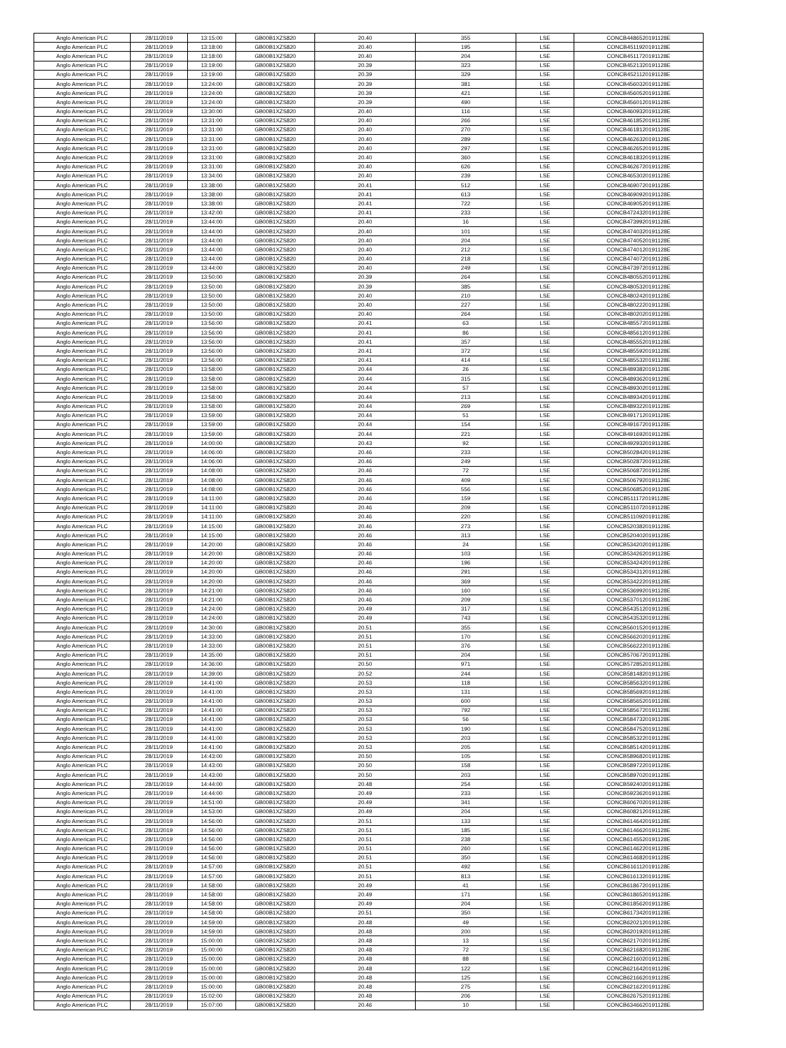| Anglo American PLC | 28/11/2019 | 13:15:00 | GB00B1XZS820 | 20.40 | 355 | LSE | CONCB4486520191128E |
| Anglo American PLC | 28/11/2019 | 13:18:00 | GB00B1XZS820 | 20.40 | 195 | LSE | CONCB4511920191128E |
| Anglo American PLC | 28/11/2019 | 13:18:00 | GB00B1XZS820 | 20.40 | 204 | LSE | CONCB4511720191128E |
| Anglo American PLC | 28/11/2019 | 13:19:00 | GB00B1XZS820 | 20.39 | 323 | LSE | CONCB4521320191128E |
| Anglo American PLC | 28/11/2019 | 13:19:00 | GB00B1XZS820 | 20.39 | 329 | LSE | CONCB4521120191128E |
| Anglo American PLC | 28/11/2019 | 13:24:00 | GB00B1XZS820 | 20.39 | 381 | LSE | CONCB4560320191128E |
| Anglo American PLC | 28/11/2019 | 13:24:00 | GB00B1XZS820 | 20.39 | 421 | LSE | CONCB4560520191128E |
| Anglo American PLC | 28/11/2019 | 13:24:00 | GB00B1XZS820 | 20.39 | 490 | LSE | CONCB4560120191128E |
| Anglo American PLC | 28/11/2019 | 13:30:00 | GB00B1XZS820 | 20.40 | 116 | LSE | CONCB4609320191128E |
| Anglo American PLC | 28/11/2019 | 13:31:00 | GB00B1XZS820 | 20.40 | 266 | LSE | CONCB4618520191128E |
| Anglo American PLC | 28/11/2019 | 13:31:00 | GB00B1XZS820 | 20.40 | 270 | LSE | CONCB4618120191128E |
| Anglo American PLC | 28/11/2019 | 13:31:00 | GB00B1XZS820 | 20.40 | 289 | LSE | CONCB4626320191128E |
| Anglo American PLC | 28/11/2019 | 13:31:00 | GB00B1XZS820 | 20.40 | 297 | LSE | CONCB4626520191128E |
| Anglo American PLC | 28/11/2019 | 13:31:00 | GB00B1XZS820 | 20.40 | 360 | LSE | CONCB4618320191128E |
| Anglo American PLC | 28/11/2019 | 13:31:00 | GB00B1XZS820 | 20.40 | 626 | LSE | CONCB4626720191128E |
| Anglo American PLC | 28/11/2019 | 13:34:00 | GB00B1XZS820 | 20.40 | 239 | LSE | CONCB4653020191128E |
| Anglo American PLC | 28/11/2019 | 13:38:00 | GB00B1XZS820 | 20.41 | 512 | LSE | CONCB4690720191128E |
| Anglo American PLC | 28/11/2019 | 13:38:00 | GB00B1XZS820 | 20.41 | 613 | LSE | CONCB4690920191128E |
| Anglo American PLC | 28/11/2019 | 13:38:00 | GB00B1XZS820 | 20.41 | 722 | LSE | CONCB4690520191128E |
| Anglo American PLC | 28/11/2019 | 13:42:00 | GB00B1XZS820 | 20.41 | 233 | LSE | CONCB4724320191128E |
| Anglo American PLC | 28/11/2019 | 13:44:00 | GB00B1XZS820 | 20.40 | 16 | LSE | CONCB4739920191128E |
| Anglo American PLC | 28/11/2019 | 13:44:00 | GB00B1XZS820 | 20.40 | 101 | LSE | CONCB4740320191128E |
| Anglo American PLC | 28/11/2019 | 13:44:00 | GB00B1XZS820 | 20.40 | 204 | LSE | CONCB4740520191128E |
| Anglo American PLC | 28/11/2019 | 13:44:00 | GB00B1XZS820 | 20.40 | 212 | LSE | CONCB4740120191128E |
| Anglo American PLC | 28/11/2019 | 13:44:00 | GB00B1XZS820 | 20.40 | 218 | LSE | CONCB4740720191128E |
| Anglo American PLC | 28/11/2019 | 13:44:00 | GB00B1XZS820 | 20.40 | 249 | LSE | CONCB4739720191128E |
| Anglo American PLC | 28/11/2019 | 13:50:00 | GB00B1XZS820 | 20.39 | 264 | LSE | CONCB4805520191128E |
| Anglo American PLC | 28/11/2019 | 13:50:00 | GB00B1XZS820 | 20.39 | 385 | LSE | CONCB4805320191128E |
| Anglo American PLC | 28/11/2019 | 13:50:00 | GB00B1XZS820 | 20.40 | 210 | LSE | CONCB4802420191128E |
| Anglo American PLC | 28/11/2019 | 13:50:00 | GB00B1XZS820 | 20.40 | 227 | LSE | CONCB4802220191128E |
| Anglo American PLC | 28/11/2019 | 13:50:00 | GB00B1XZS820 | 20.40 | 264 | LSE | CONCB4802020191128E |
| Anglo American PLC | 28/11/2019 | 13:56:00 | GB00B1XZS820 | 20.41 | 63 | LSE | CONCB4855720191128E |
| Anglo American PLC | 28/11/2019 | 13:56:00 | GB00B1XZS820 | 20.41 | 86 | LSE | CONCB4856120191128E |
| Anglo American PLC | 28/11/2019 | 13:56:00 | GB00B1XZS820 | 20.41 | 357 | LSE | CONCB4855520191128E |
| Anglo American PLC | 28/11/2019 | 13:56:00 | GB00B1XZS820 | 20.41 | 372 | LSE | CONCB4855920191128E |
| Anglo American PLC | 28/11/2019 | 13:56:00 | GB00B1XZS820 | 20.41 | 414 | LSE | CONCB4855320191128E |
| Anglo American PLC | 28/11/2019 | 13:58:00 | GB00B1XZS820 | 20.44 | 26 | LSE | CONCB4893820191128E |
| Anglo American PLC | 28/11/2019 | 13:58:00 | GB00B1XZS820 | 20.44 | 315 | LSE | CONCB4893620191128E |
| Anglo American PLC | 28/11/2019 | 13:58:00 | GB00B1XZS820 | 20.44 | 57 | LSE | CONCB4893020191128E |
| Anglo American PLC | 28/11/2019 | 13:58:00 | GB00B1XZS820 | 20.44 | 213 | LSE | CONCB4893420191128E |
| Anglo American PLC | 28/11/2019 | 13:58:00 | GB00B1XZS820 | 20.44 | 269 | LSE | CONCB4893220191128E |
| Anglo American PLC | 28/11/2019 | 13:59:00 | GB00B1XZS820 | 20.44 | 51 | LSE | CONCB4917120191128E |
| Anglo American PLC | 28/11/2019 | 13:59:00 | GB00B1XZS820 | 20.44 | 154 | LSE | CONCB4916720191128E |
| Anglo American PLC | 28/11/2019 | 13:59:00 | GB00B1XZS820 | 20.44 | 221 | LSE | CONCB4916920191128E |
| Anglo American PLC | 28/11/2019 | 14:00:00 | GB00B1XZS820 | 20.43 | 92 | LSE | CONCB4929320191128E |
| Anglo American PLC | 28/11/2019 | 14:06:00 | GB00B1XZS820 | 20.46 | 233 | LSE | CONCB5028420191128E |
| Anglo American PLC | 28/11/2019 | 14:06:00 | GB00B1XZS820 | 20.46 | 249 | LSE | CONCB5028720191128E |
| Anglo American PLC | 28/11/2019 | 14:08:00 | GB00B1XZS820 | 20.46 | 72 | LSE | CONCB5068720191128E |
| Anglo American PLC | 28/11/2019 | 14:08:00 | GB00B1XZS820 | 20.46 | 409 | LSE | CONCB5067920191128E |
| Anglo American PLC | 28/11/2019 | 14:08:00 | GB00B1XZS820 | 20.46 | 556 | LSE | CONCB5068520191128E |
| Anglo American PLC | 28/11/2019 | 14:11:00 | GB00B1XZS820 | 20.46 | 159 | LSE | CONCB5111720191128E |
| Anglo American PLC | 28/11/2019 | 14:11:00 | GB00B1XZS820 | 20.46 | 209 | LSE | CONCB5110720191128E |
| Anglo American PLC | 28/11/2019 | 14:11:00 | GB00B1XZS820 | 20.46 | 220 | LSE | CONCB5110920191128E |
| Anglo American PLC | 28/11/2019 | 14:15:00 | GB00B1XZS820 | 20.46 | 273 | LSE | CONCB5203820191128E |
| Anglo American PLC | 28/11/2019 | 14:15:00 | GB00B1XZS820 | 20.46 | 313 | LSE | CONCB5204020191128E |
| Anglo American PLC | 28/11/2019 | 14:20:00 | GB00B1XZS820 | 20.46 | 24 | LSE | CONCB5342020191128E |
| Anglo American PLC | 28/11/2019 | 14:20:00 | GB00B1XZS820 | 20.46 | 103 | LSE | CONCB5342620191128E |
| Anglo American PLC | 28/11/2019 | 14:20:00 | GB00B1XZS820 | 20.46 | 196 | LSE | CONCB5342420191128E |
| Anglo American PLC | 28/11/2019 | 14:20:00 | GB00B1XZS820 | 20.46 | 291 | LSE | CONCB5343120191128E |
| Anglo American PLC | 28/11/2019 | 14:20:00 | GB00B1XZS820 | 20.46 | 369 | LSE | CONCB5342220191128E |
| Anglo American PLC | 28/11/2019 | 14:21:00 | GB00B1XZS820 | 20.46 | 160 | LSE | CONCB5369920191128E |
| Anglo American PLC | 28/11/2019 | 14:21:00 | GB00B1XZS820 | 20.46 | 209 | LSE | CONCB5370120191128E |
| Anglo American PLC | 28/11/2019 | 14:24:00 | GB00B1XZS820 | 20.49 | 317 | LSE | CONCB5435120191128E |
| Anglo American PLC | 28/11/2019 | 14:24:00 | GB00B1XZS820 | 20.49 | 743 | LSE | CONCB5435320191128E |
| Anglo American PLC | 28/11/2019 | 14:30:00 | GB00B1XZS820 | 20.51 | 355 | LSE | CONCB5601520191128E |
| Anglo American PLC | 28/11/2019 | 14:33:00 | GB00B1XZS820 | 20.51 | 170 | LSE | CONCB5662020191128E |
| Anglo American PLC | 28/11/2019 | 14:33:00 | GB00B1XZS820 | 20.51 | 376 | LSE | CONCB5662220191128E |
| Anglo American PLC | 28/11/2019 | 14:35:00 | GB00B1XZS820 | 20.51 | 204 | LSE | CONCB5706720191128E |
| Anglo American PLC | 28/11/2019 | 14:36:00 | GB00B1XZS820 | 20.50 | 971 | LSE | CONCB5728520191128E |
| Anglo American PLC | 28/11/2019 | 14:39:00 | GB00B1XZS820 | 20.52 | 244 | LSE | CONCB5814820191128E |
| Anglo American PLC | 28/11/2019 | 14:41:00 | GB00B1XZS820 | 20.53 | 118 | LSE | CONCB5856320191128E |
| Anglo American PLC | 28/11/2019 | 14:41:00 | GB00B1XZS820 | 20.53 | 131 | LSE | CONCB5856920191128E |
| Anglo American PLC | 28/11/2019 | 14:41:00 | GB00B1XZS820 | 20.53 | 600 | LSE | CONCB5856520191128E |
| Anglo American PLC | 28/11/2019 | 14:41:00 | GB00B1XZS820 | 20.53 | 792 | LSE | CONCB5856720191128E |
| Anglo American PLC | 28/11/2019 | 14:41:00 | GB00B1XZS820 | 20.53 | 56 | LSE | CONCB5847320191128E |
| Anglo American PLC | 28/11/2019 | 14:41:00 | GB00B1XZS820 | 20.53 | 190 | LSE | CONCB5847520191128E |
| Anglo American PLC | 28/11/2019 | 14:41:00 | GB00B1XZS820 | 20.53 | 203 | LSE | CONCB5853220191128E |
| Anglo American PLC | 28/11/2019 | 14:41:00 | GB00B1XZS820 | 20.53 | 205 | LSE | CONCB5851420191128E |
| Anglo American PLC | 28/11/2019 | 14:43:00 | GB00B1XZS820 | 20.50 | 105 | LSE | CONCB5896820191128E |
| Anglo American PLC | 28/11/2019 | 14:43:00 | GB00B1XZS820 | 20.50 | 158 | LSE | CONCB5897220191128E |
| Anglo American PLC | 28/11/2019 | 14:43:00 | GB00B1XZS820 | 20.50 | 203 | LSE | CONCB5897020191128E |
| Anglo American PLC | 28/11/2019 | 14:44:00 | GB00B1XZS820 | 20.48 | 254 | LSE | CONCB5924020191128E |
| Anglo American PLC | 28/11/2019 | 14:44:00 | GB00B1XZS820 | 20.49 | 233 | LSE | CONCB5923620191128E |
| Anglo American PLC | 28/11/2019 | 14:51:00 | GB00B1XZS820 | 20.49 | 341 | LSE | CONCB6067020191128E |
| Anglo American PLC | 28/11/2019 | 14:53:00 | GB00B1XZS820 | 20.49 | 204 | LSE | CONCB6082120191128E |
| Anglo American PLC | 28/11/2019 | 14:56:00 | GB00B1XZS820 | 20.51 | 133 | LSE | CONCB6146420191128E |
| Anglo American PLC | 28/11/2019 | 14:56:00 | GB00B1XZS820 | 20.51 | 185 | LSE | CONCB6146620191128E |
| Anglo American PLC | 28/11/2019 | 14:56:00 | GB00B1XZS820 | 20.51 | 238 | LSE | CONCB6145520191128E |
| Anglo American PLC | 28/11/2019 | 14:56:00 | GB00B1XZS820 | 20.51 | 260 | LSE | CONCB6146220191128E |
| Anglo American PLC | 28/11/2019 | 14:56:00 | GB00B1XZS820 | 20.51 | 350 | LSE | CONCB6146820191128E |
| Anglo American PLC | 28/11/2019 | 14:57:00 | GB00B1XZS820 | 20.51 | 492 | LSE | CONCB6161120191128E |
| Anglo American PLC | 28/11/2019 | 14:57:00 | GB00B1XZS820 | 20.51 | 813 | LSE | CONCB6161320191128E |
| Anglo American PLC | 28/11/2019 | 14:58:00 | GB00B1XZS820 | 20.49 | 41 | LSE | CONCB6186720191128E |
| Anglo American PLC | 28/11/2019 | 14:58:00 | GB00B1XZS820 | 20.49 | 171 | LSE | CONCB6186520191128E |
| Anglo American PLC | 28/11/2019 | 14:58:00 | GB00B1XZS820 | 20.49 | 204 | LSE | CONCB6185620191128E |
| Anglo American PLC | 28/11/2019 | 14:58:00 | GB00B1XZS820 | 20.51 | 350 | LSE | CONCB6173420191128E |
| Anglo American PLC | 28/11/2019 | 14:59:00 | GB00B1XZS820 | 20.48 | 49 | LSE | CONCB6202120191128E |
| Anglo American PLC | 28/11/2019 | 14:59:00 | GB00B1XZS820 | 20.48 | 200 | LSE | CONCB6201920191128E |
| Anglo American PLC | 28/11/2019 | 15:00:00 | GB00B1XZS820 | 20.48 | 13 | LSE | CONCB6217020191128E |
| Anglo American PLC | 28/11/2019 | 15:00:00 | GB00B1XZS820 | 20.48 | 72 | LSE | CONCB6216820191128E |
| Anglo American PLC | 28/11/2019 | 15:00:00 | GB00B1XZS820 | 20.48 | 88 | LSE | CONCB6216020191128E |
| Anglo American PLC | 28/11/2019 | 15:00:00 | GB00B1XZS820 | 20.48 | 122 | LSE | CONCB6216420191128E |
| Anglo American PLC | 28/11/2019 | 15:00:00 | GB00B1XZS820 | 20.48 | 125 | LSE | CONCB6216620191128E |
| Anglo American PLC | 28/11/2019 | 15:00:00 | GB00B1XZS820 | 20.48 | 275 | LSE | CONCB6216220191128E |
| Anglo American PLC | 28/11/2019 | 15:02:00 | GB00B1XZS820 | 20.48 | 206 | LSE | CONCB6267520191128E |
| Anglo American PLC | 28/11/2019 | 15:07:00 | GB00B1XZS820 | 20.46 | 10 | LSE | CONCB6346620191128E |